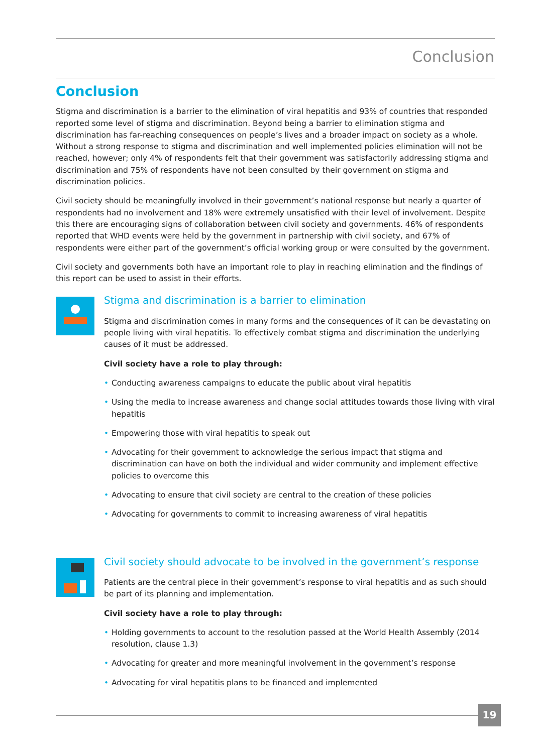Conclusion
Conclusion
Stigma and discrimination is a barrier to the elimination of viral hepatitis and 93% of countries that responded reported some level of stigma and discrimination. Beyond being a barrier to elimination stigma and discrimination has far-reaching consequences on people’s lives and a broader impact on society as a whole. Without a strong response to stigma and discrimination and well implemented policies elimination will not be reached, however; only 4% of respondents felt that their government was satisfactorily addressing stigma and discrimination and 75% of respondents have not been consulted by their government on stigma and discrimination policies.
Civil society should be meaningfully involved in their government’s national response but nearly a quarter of respondents had no involvement and 18% were extremely unsatisfied with their level of involvement. Despite this there are encouraging signs of collaboration between civil society and governments. 46% of respondents reported that WHD events were held by the government in partnership with civil society, and 67% of respondents were either part of the government’s official working group or were consulted by the government.
Civil society and governments both have an important role to play in reaching elimination and the findings of this report can be used to assist in their efforts.
Stigma and discrimination is a barrier to elimination
Stigma and discrimination comes in many forms and the consequences of it can be devastating on people living with viral hepatitis. To effectively combat stigma and discrimination the underlying causes of it must be addressed.
Civil society have a role to play through:
• Conducting awareness campaigns to educate the public about viral hepatitis
• Using the media to increase awareness and change social attitudes towards those living with viral hepatitis
• Empowering those with viral hepatitis to speak out
• Advocating for their government to acknowledge the serious impact that stigma and discrimination can have on both the individual and wider community and implement effective policies to overcome this
• Advocating to ensure that civil society are central to the creation of these policies
• Advocating for governments to commit to increasing awareness of viral hepatitis
Civil society should advocate to be involved in the government’s response
Patients are the central piece in their government’s response to viral hepatitis and as such should be part of its planning and implementation.
Civil society have a role to play through:
• Holding governments to account to the resolution passed at the World Health Assembly (2014 resolution, clause 1.3)
• Advocating for greater and more meaningful involvement in the government’s response
• Advocating for viral hepatitis plans to be financed and implemented
19